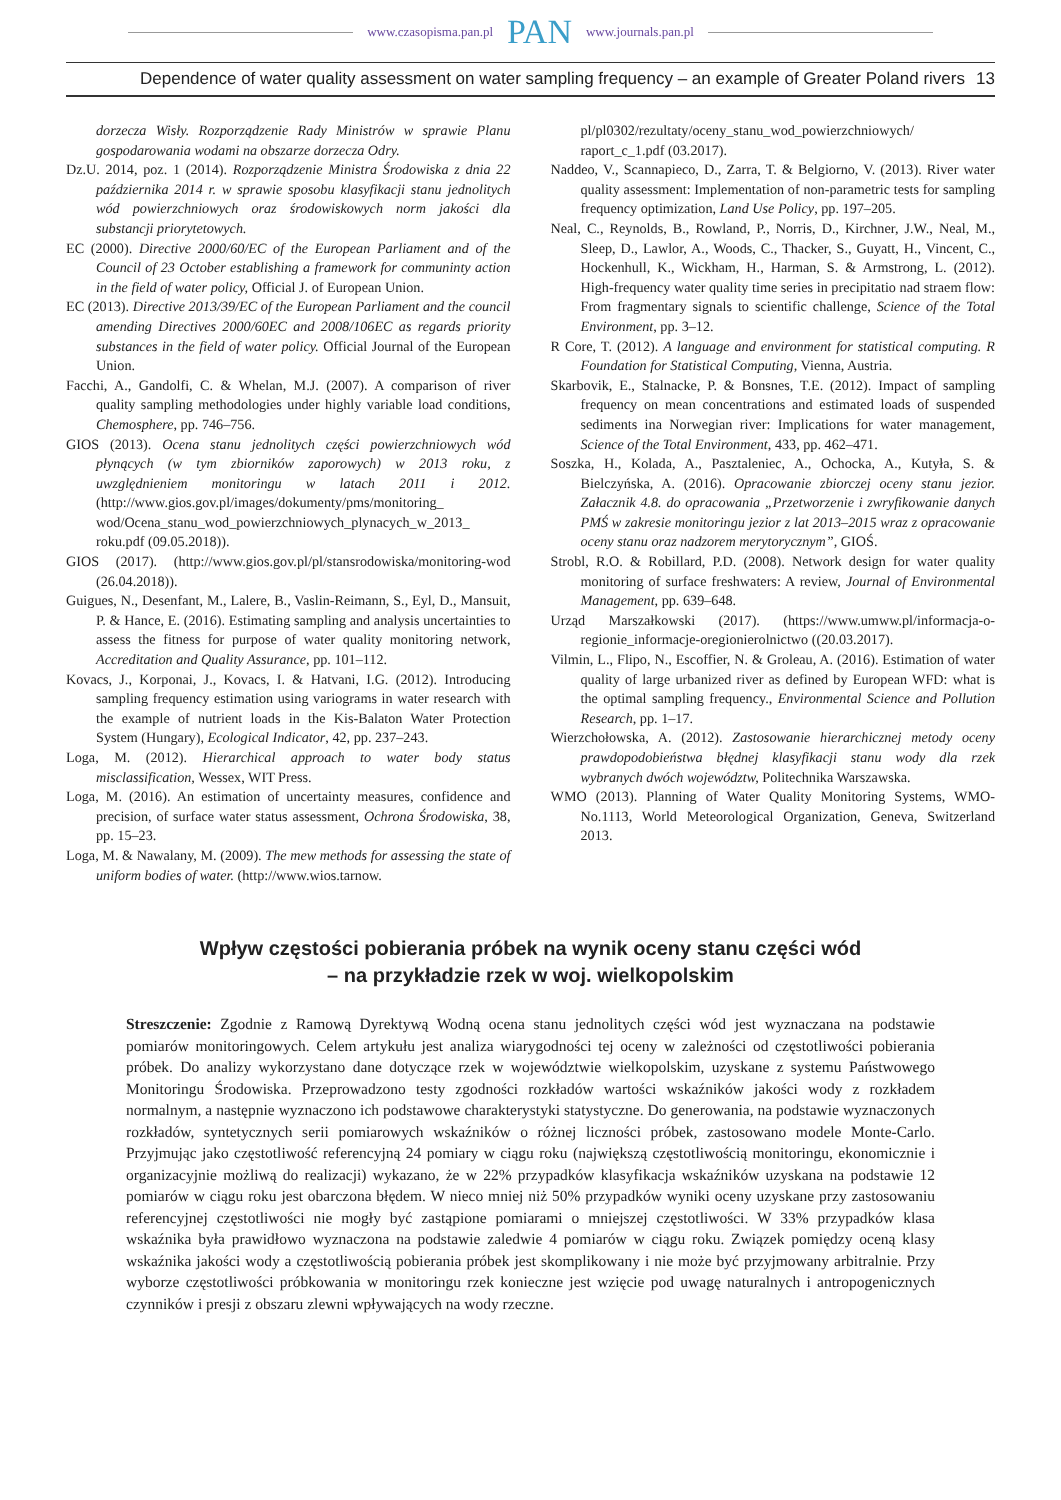www.czasopisma.pan.pl PAN www.journals.pan.pl
Dependence of water quality assessment on water sampling frequency – an example of Greater Poland rivers 13
dorzecza Wisły. Rozporządzenie Rady Ministrów w sprawie Planu gospodarowania wodami na obszarze dorzecza Odry.
Dz.U. 2014, poz. 1 (2014). Rozporządzenie Ministra Środowiska z dnia 22 października 2014 r. w sprawie sposobu klasyfikacji stanu jednolitych wód powierzchniowych oraz środowiskowych norm jakości dla substancji priorytetowych.
EC (2000). Directive 2000/60/EC of the European Parliament and of the Council of 23 October establishing a framework for communinty action in the field of water policy, Official J. of European Union.
EC (2013). Directive 2013/39/EC of the European Parliament and the council amending Directives 2000/60EC and 2008/106EC as regards priority substances in the field of water policy. Official Journal of the European Union.
Facchi, A., Gandolfi, C. & Whelan, M.J. (2007). A comparison of river quality sampling methodologies under highly variable load conditions, Chemosphere, pp. 746–756.
GIOS (2013). Ocena stanu jednolitych części powierzchniowych wód płynących (w tym zbiorników zaporowych) w 2013 roku, z uwzględnieniem monitoringu w latach 2011 i 2012. (http://www.gios.gov.pl/images/dokumenty/pms/monitoring_ wod/Ocena_stanu_wod_powierzchniowych_plynacych_w_2013_ roku.pdf (09.05.2018)).
GIOS (2017). (http://www.gios.gov.pl/pl/stansrodowiska/monitoring-wod (26.04.2018)).
Guigues, N., Desenfant, M., Lalere, B., Vaslin-Reimann, S., Eyl, D., Mansuit, P. & Hance, E. (2016). Estimating sampling and analysis uncertainties to assess the fitness for purpose of water quality monitoring network, Accreditation and Quality Assurance, pp. 101–112.
Kovacs, J., Korponai, J., Kovacs, I. & Hatvani, I.G. (2012). Introducing sampling frequency estimation using variograms in water research with the example of nutrient loads in the Kis-Balaton Water Protection System (Hungary), Ecological Indicator, 42, pp. 237–243.
Loga, M. (2012). Hierarchical approach to water body status misclassification, Wessex, WIT Press.
Loga, M. (2016). An estimation of uncertainty measures, confidence and precision, of surface water status assessment, Ochrona Środowiska, 38, pp. 15–23.
Loga, M. & Nawalany, M. (2009). The mew methods for assessing the state of uniform bodies of water. (http://www.wios.tarnow.
pl/pl0302/rezultaty/oceny_stanu_wod_powierzchniowych/ raport_c_1.pdf (03.2017).
Naddeo, V., Scannapieco, D., Zarra, T. & Belgiorno, V. (2013). River water quality assessment: Implementation of non-parametric tests for sampling frequency optimization, Land Use Policy, pp. 197–205.
Neal, C., Reynolds, B., Rowland, P., Norris, D., Kirchner, J.W., Neal, M., Sleep, D., Lawlor, A., Woods, C., Thacker, S., Guyatt, H., Vincent, C., Hockenhull, K., Wickham, H., Harman, S. & Armstrong, L. (2012). High-frequency water quality time series in precipitatio nad straem flow: From fragmentary signals to scientific challenge, Science of the Total Environment, pp. 3–12.
R Core, T. (2012). A language and environment for statistical computing. R Foundation for Statistical Computing, Vienna, Austria.
Skarbovik, E., Stalnacke, P. & Bonsnes, T.E. (2012). Impact of sampling frequency on mean concentrations and estimated loads of suspended sediments ina Norwegian river: Implications for water management, Science of the Total Environment, 433, pp. 462–471.
Soszka, H., Kolada, A., Pasztaleniec, A., Ochocka, A., Kutyła, S. & Bielczyńska, A. (2016). Opracowanie zbiorczej oceny stanu jezior. Załacznik 4.8. do opracowania „Przetworzenie i zwryfikowanie danych PMŚ w zakresie monitoringu jezior z lat 2013–2015 wraz z opracowanie oceny stanu oraz nadzorem merytorycznym”, GIOŚ.
Strobl, R.O. & Robillard, P.D. (2008). Network design for water quality monitoring of surface freshwaters: A review, Journal of Environmental Management, pp. 639–648.
Urząd Marszałkowski (2017). (https://www.umww.pl/informacja-o-regionie_informacje-oregionierolnictwo ((20.03.2017).
Vilmin, L., Flipo, N., Escoffier, N. & Groleau, A. (2016). Estimation of water quality of large urbanized river as defined by European WFD: what is the optimal sampling frequency., Environmental Science and Pollution Research, pp. 1–17.
Wierzchołowska, A. (2012). Zastosowanie hierarchicznej metody oceny prawdopodobieństwa błędnej klasyfikacji stanu wody dla rzek wybranych dwóch województw, Politechnika Warszawska.
WMO (2013). Planning of Water Quality Monitoring Systems, WMO-No.1113, World Meteorological Organization, Geneva, Switzerland 2013.
Wpływ częstości pobierania próbek na wynik oceny stanu części wód
– na przykładzie rzek w woj. wielkopolskim
Streszczenie: Zgodnie z Ramową Dyrektywą Wodną ocena stanu jednolitych części wód jest wyznaczana na podstawie pomiarów monitoringowych. Celem artykułu jest analiza wiarygodności tej oceny w zależności od częstotliwości pobierania próbek. Do analizy wykorzystano dane dotyczące rzek w województwie wielkopolskim, uzyskane z systemu Państwowego Monitoringu Środowiska. Przeprowadzono testy zgodności rozkładów wartości wskaźników jakości wody z rozkładem normalnym, a następnie wyznaczono ich podstawowe charakterystyki statystyczne. Do generowania, na podstawie wyznaczonych rozkładów, syntetycznych serii pomiarowych wskaźników o różnej liczności próbek, zastosowano modele Monte-Carlo. Przyjmując jako częstotliwość referencyjną 24 pomiary w ciągu roku (największą częstotliwością monitoringu, ekonomicznie i organizacyjnie możliwą do realizacji) wykazano, że w 22% przypadków klasyfikacja wskaźników uzyskana na podstawie 12 pomiarów w ciągu roku jest obarczona błędem. W nieco mniej niż 50% przypadków wyniki oceny uzyskane przy zastosowaniu referencyjnej częstotliwości nie mogły być zastąpione pomiarami o mniejszej częstotliwości. W 33% przypadków klasa wskaźnika była prawidłowo wyznaczona na podstawie zaledwie 4 pomiarów w ciągu roku. Związek pomiędzy oceną klasy wskaźnika jakości wody a częstotliwością pobierania próbek jest skomplikowany i nie może być przyjmowany arbitralnie. Przy wyborze częstotliwości próbkowania w monitoringu rzek konieczne jest wzięcie pod uwagę naturalnych i antropogenicznych czynników i presji z obszaru zlewni wpływających na wody rzeczne.